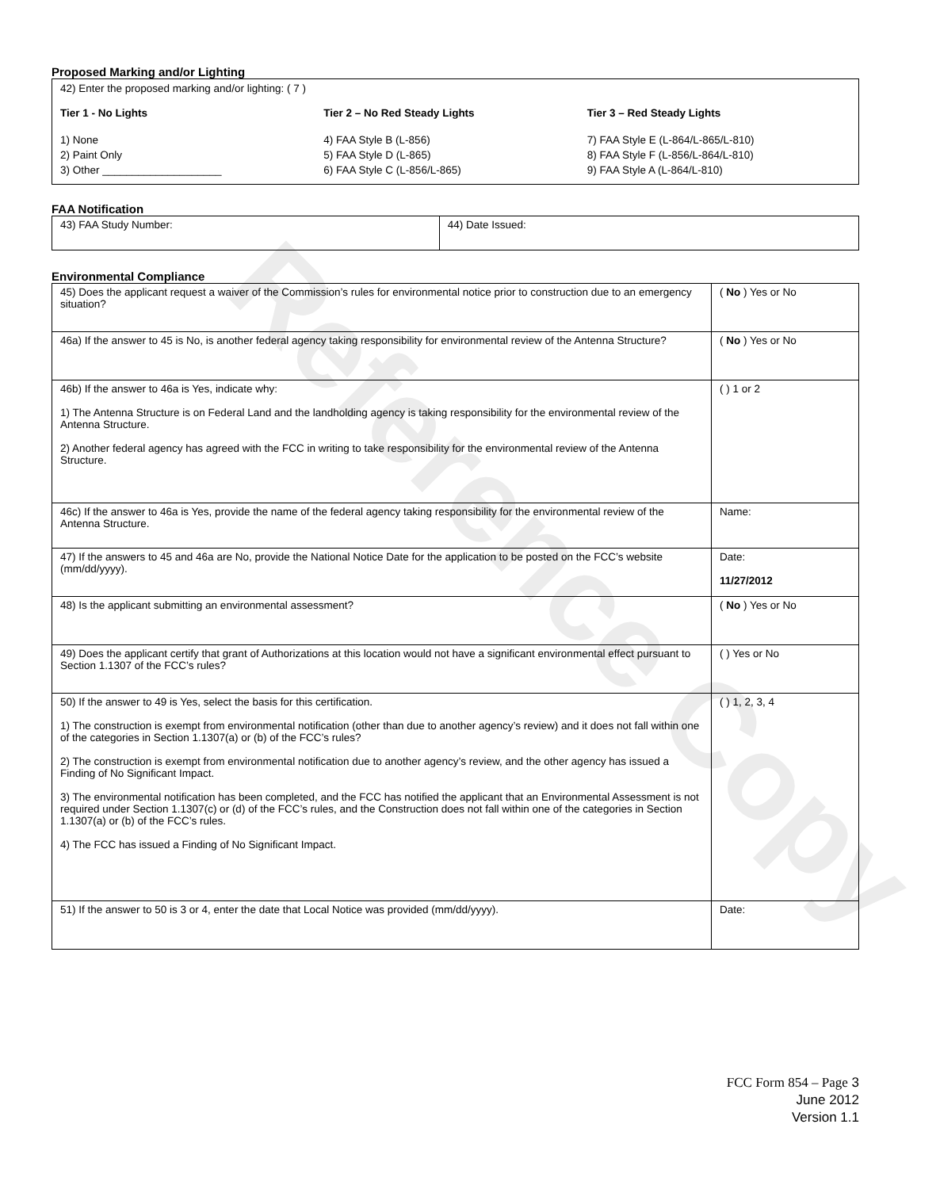Reference Copy
Proposed Marking and/or Lighting
42) Enter the proposed marking and/or lighting: ( 7 )
Tier 1 - No Lights
1) None
2) Paint Only
3) Other ____________________
Tier 2 – No Red Steady Lights
4) FAA Style B (L-856)
5) FAA Style D (L-865)
6) FAA Style C (L-856/L-865)
Tier 3 – Red Steady Lights
7) FAA Style E (L-864/L-865/L-810)
8) FAA Style F (L-856/L-864/L-810)
9) FAA Style A (L-864/L-810)
FAA Notification
| 43) FAA Study Number: | 44) Date Issued: |
Environmental Compliance
| 45) Does the applicant request a waiver of the Commission’s rules for environmental notice prior to construction due to an emergency situation? | ( No ) Yes or No |
| 46a) If the answer to 45 is No, is another federal agency taking responsibility for environmental review of the Antenna Structure? | ( No ) Yes or No |
| 46b) If the answer to 46a is Yes, indicate why: 1) The Antenna Structure is on Federal Land and the landholding agency is taking responsibility for the environmental review of the Antenna Structure. 2) Another federal agency has agreed with the FCC in writing to take responsibility for the environmental review of the Antenna Structure. | ( ) 1 or 2 |
| 46c) If the answer to 46a is Yes, provide the name of the federal agency taking responsibility for the environmental review of the Antenna Structure. | Name: |
| 47) If the answers to 45 and 46a are No, provide the National Notice Date for the application to be posted on the FCC’s website (mm/dd/yyyy). | Date: 11/27/2012 |
| 48) Is the applicant submitting an environmental assessment? | ( No ) Yes or No |
| 49) Does the applicant certify that grant of Authorizations at this location would not have a significant environmental effect pursuant to Section 1.1307 of the FCC’s rules? | ( ) Yes or No |
| 50) If the answer to 49 is Yes, select the basis for this certification. 1) The construction is exempt from environmental notification (other than due to another agency’s review) and it does not fall within one of the categories in Section 1.1307(a) or (b) of the FCC’s rules? 2) The construction is exempt from environmental notification due to another agency’s review, and the other agency has issued a Finding of No Significant Impact. 3) The environmental notification has been completed, and the FCC has notified the applicant that an Environmental Assessment is not required under Section 1.1307(c) or (d) of the FCC’s rules, and the Construction does not fall within one of the categories in Section 1.1307(a) or (b) of the FCC’s rules. 4) The FCC has issued a Finding of No Significant Impact. | ( ) 1, 2, 3, 4 |
| 51) If the answer to 50 is 3 or 4, enter the date that Local Notice was provided (mm/dd/yyyy). | Date: |
FCC Form 854 – Page 3
June 2012
Version 1.1